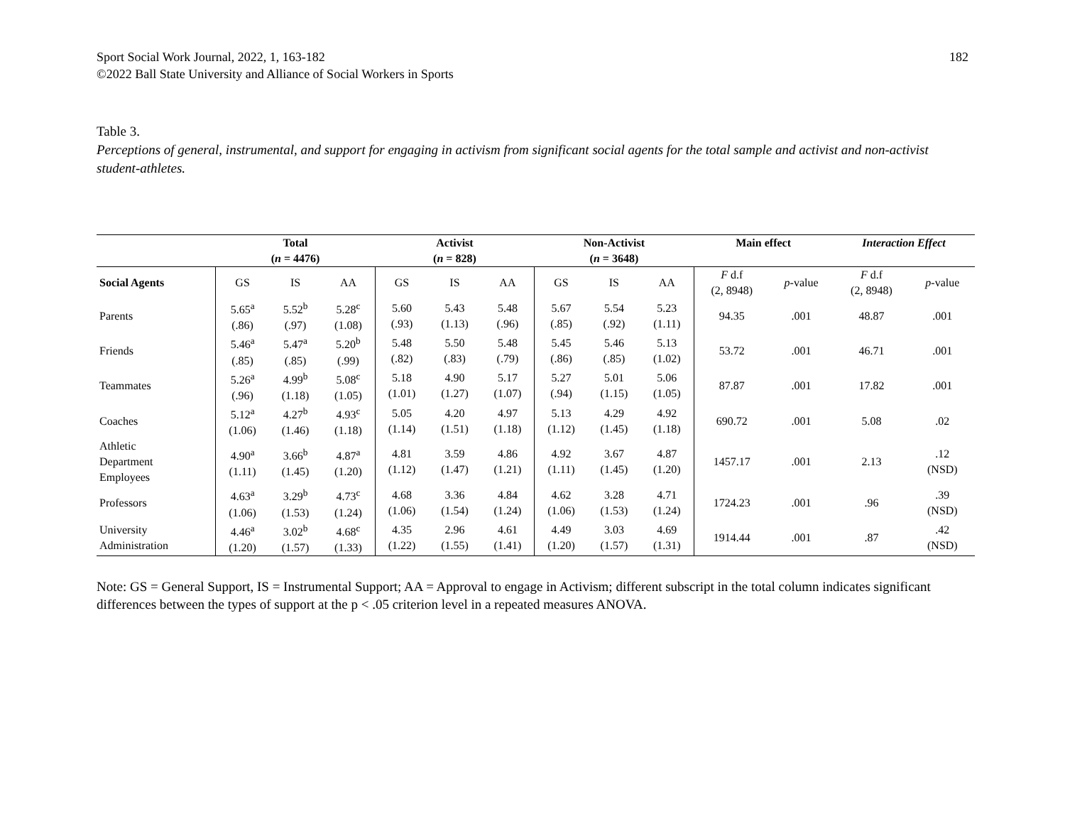Sport Social Work Journal, 2022, 1, 163-182
©2022 Ball State University and Alliance of Social Workers in Sports
182
Table 3.
Perceptions of general, instrumental, and support for engaging in activism from significant social agents for the total sample and activist and non-activist student-athletes.
| | Total ( n = 4476) | | | Activist ( n = 828) | | | Non-Activist ( n = 3648) | | | Main effect | | Interaction Effect | |
| --- | --- | --- | --- | --- | --- | --- | --- | --- | --- | --- | --- | --- | --- |
| Social Agents | GS | IS | AA | GS | IS | AA | GS | IS | AA | F d.f (2, 8948) | p -value | F d.f (2, 8948) | p -value |
| Parents | 5.65<sup>a</sup> (.86) | 5.52<sup>b</sup> (.97) | 5.28<sup>c</sup> (1.08) | 5.60 (.93) | 5.43 (1.13) | 5.48 (.96) | 5.67 (.85) | 5.54 (.92) | 5.23 (1.11) | 94.35 | .001 | 48.87 | .001 |
| Friends | 5.46<sup>a</sup> (.85) | 5.47<sup>a</sup> (.85) | 5.20<sup>b</sup> (.99) | 5.48 (.82) | 5.50 (.83) | 5.48 (.79) | 5.45 (.86) | 5.46 (.85) | 5.13 (1.02) | 53.72 | .001 | 46.71 | .001 |
| Teammates | 5.26<sup>a</sup> (.96) | 4.99<sup>b</sup> (1.18) | 5.08<sup>c</sup> (1.05) | 5.18 (1.01) | 4.90 (1.27) | 5.17 (1.07) | 5.27 (.94) | 5.01 (1.15) | 5.06 (1.05) | 87.87 | .001 | 17.82 | .001 |
| Coaches | 5.12<sup>a</sup> (1.06) | 4.27<sup>b</sup> (1.46) | 4.93<sup>c</sup> (1.18) | 5.05 (1.14) | 4.20 (1.51) | 4.97 (1.18) | 5.13 (1.12) | 4.29 (1.45) | 4.92 (1.18) | 690.72 | .001 | 5.08 | .02 |
| Athletic Department Employees | 4.90<sup>a</sup> (1.11) | 3.66<sup>b</sup> (1.45) | 4.87<sup>a</sup> (1.20) | 4.81 (1.12) | 3.59 (1.47) | 4.86 (1.21) | 4.92 (1.11) | 3.67 (1.45) | 4.87 (1.20) | 1457.17 | .001 | 2.13 | .12 (NSD) |
| Professors | 4.63<sup>a</sup> (1.06) | 3.29<sup>b</sup> (1.53) | 4.73<sup>c</sup> (1.24) | 4.68 (1.06) | 3.36 (1.54) | 4.84 (1.24) | 4.62 (1.06) | 3.28 (1.53) | 4.71 (1.24) | 1724.23 | .001 | .96 | .39 (NSD) |
| University Administration | 4.46<sup>a</sup> (1.20) | 3.02<sup>b</sup> (1.57) | 4.68<sup>c</sup> (1.33) | 4.35 (1.22) | 2.96 (1.55) | 4.61 (1.41) | 4.49 (1.20) | 3.03 (1.57) | 4.69 (1.31) | 1914.44 | .001 | .87 | .42 (NSD) |
Note: GS = General Support, IS = Instrumental Support; AA = Approval to engage in Activism; different subscript in the total column indicates significant differences between the types of support at the p < .05 criterion level in a repeated measures ANOVA.